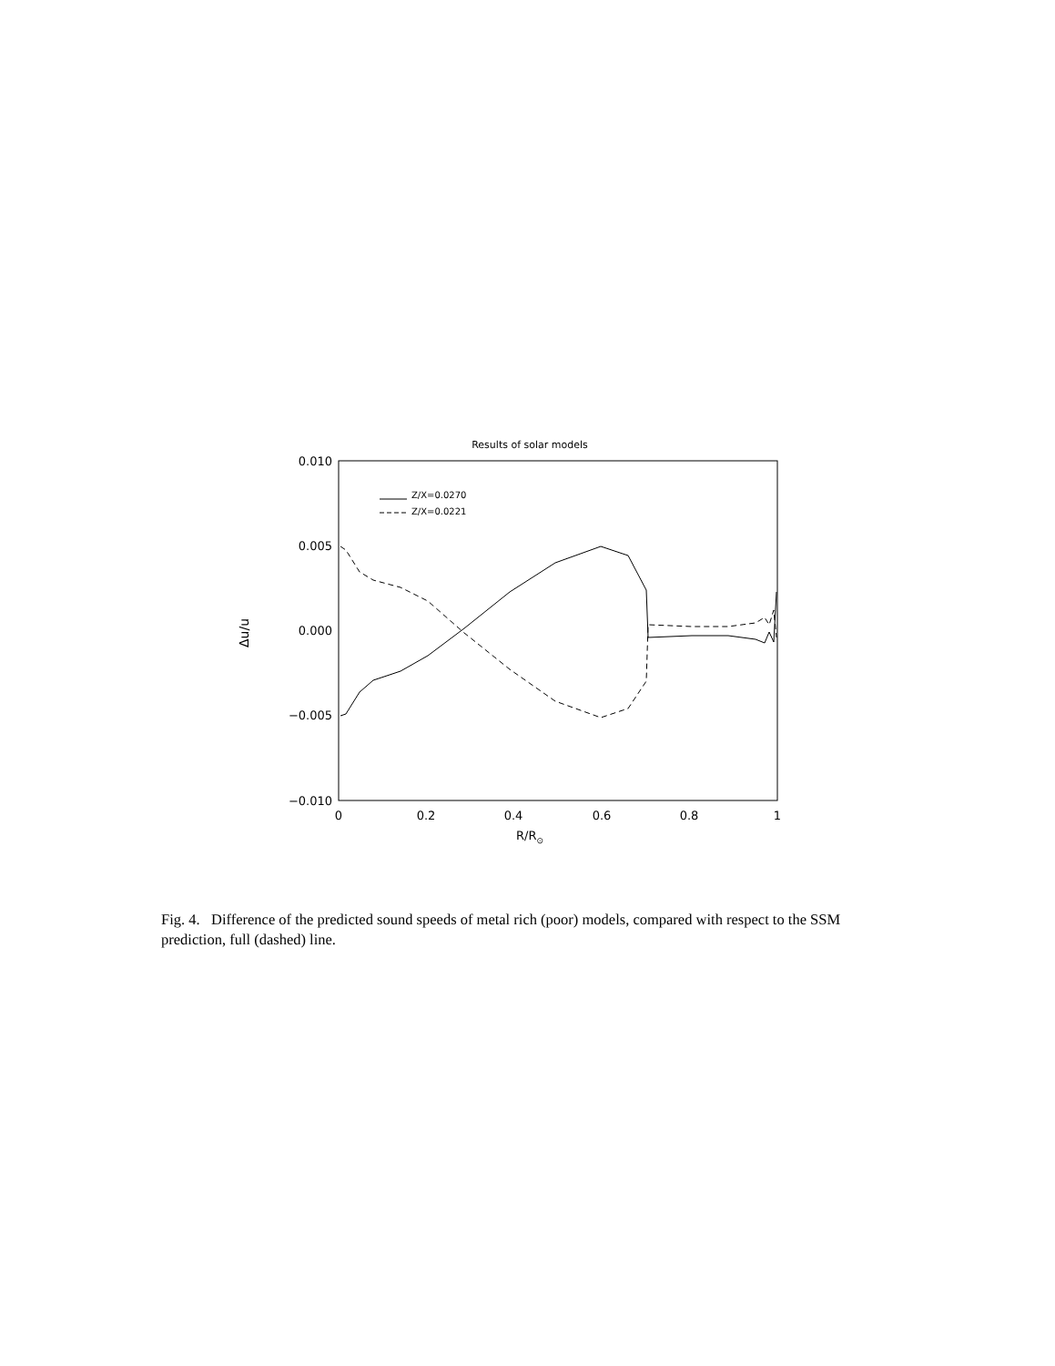Results of solar models
0.010
0.005
0.000
−0.005
−0.010
0
0.2
0.4
0.6
0.8
1
R/R⊙
Δu/u
Z/X=0.0270
Z/X=0.0221
Fig. 4. Difference of the predicted sound speeds of metal rich (poor) models, compared with respect to the SSM prediction, full (dashed) line.